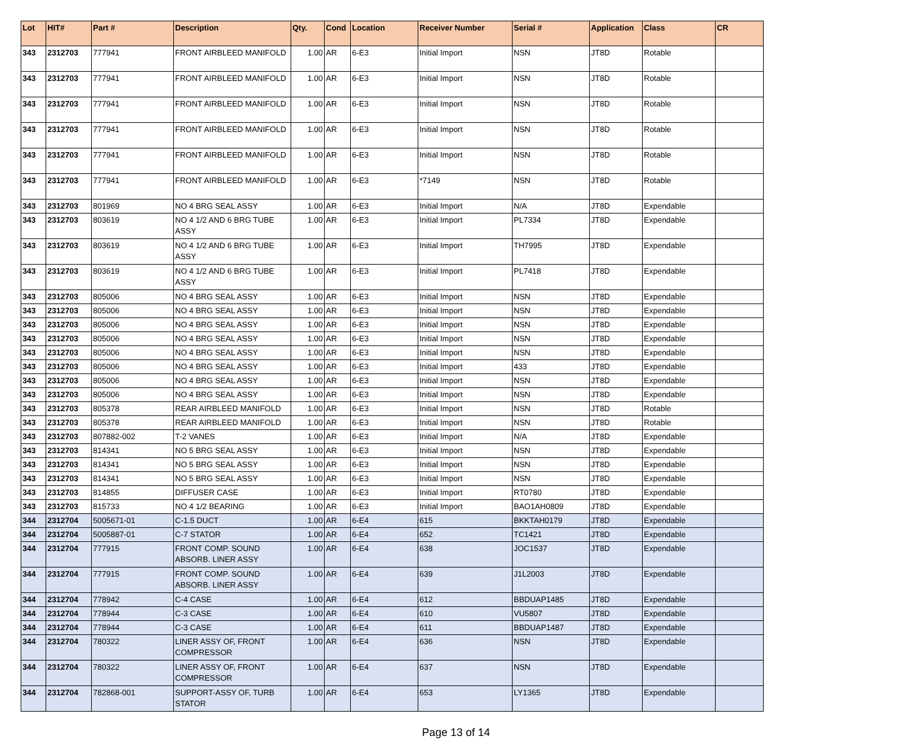| Lot | HIT# | Part # | Description | Qty. | Cond | Location | Receiver Number | Serial # | Application | Class | CR |
| --- | --- | --- | --- | --- | --- | --- | --- | --- | --- | --- | --- |
| 343 | 2312703 | 777941 | FRONT AIRBLEED MANIFOLD | 1.00 | AR | 6-E3 | Initial Import | NSN | JT8D | Rotable | |
| 343 | 2312703 | 777941 | FRONT AIRBLEED MANIFOLD | 1.00 | AR | 6-E3 | Initial Import | NSN | JT8D | Rotable | |
| 343 | 2312703 | 777941 | FRONT AIRBLEED MANIFOLD | 1.00 | AR | 6-E3 | Initial Import | NSN | JT8D | Rotable | |
| 343 | 2312703 | 777941 | FRONT AIRBLEED MANIFOLD | 1.00 | AR | 6-E3 | Initial Import | NSN | JT8D | Rotable | |
| 343 | 2312703 | 777941 | FRONT AIRBLEED MANIFOLD | 1.00 | AR | 6-E3 | Initial Import | NSN | JT8D | Rotable | |
| 343 | 2312703 | 777941 | FRONT AIRBLEED MANIFOLD | 1.00 | AR | 6-E3 | *7149 | NSN | JT8D | Rotable | |
| 343 | 2312703 | 801969 | NO 4 BRG SEAL ASSY | 1.00 | AR | 6-E3 | Initial Import | N/A | JT8D | Expendable | |
| 343 | 2312703 | 803619 | NO 4 1/2 AND 6 BRG TUBE ASSY | 1.00 | AR | 6-E3 | Initial Import | PL7334 | JT8D | Expendable | |
| 343 | 2312703 | 803619 | NO 4 1/2 AND 6 BRG TUBE ASSY | 1.00 | AR | 6-E3 | Initial Import | TH7995 | JT8D | Expendable | |
| 343 | 2312703 | 803619 | NO 4 1/2 AND 6 BRG TUBE ASSY | 1.00 | AR | 6-E3 | Initial Import | PL7418 | JT8D | Expendable | |
| 343 | 2312703 | 805006 | NO 4 BRG SEAL ASSY | 1.00 | AR | 6-E3 | Initial Import | NSN | JT8D | Expendable | |
| 343 | 2312703 | 805006 | NO 4 BRG SEAL ASSY | 1.00 | AR | 6-E3 | Initial Import | NSN | JT8D | Expendable | |
| 343 | 2312703 | 805006 | NO 4 BRG SEAL ASSY | 1.00 | AR | 6-E3 | Initial Import | NSN | JT8D | Expendable | |
| 343 | 2312703 | 805006 | NO 4 BRG SEAL ASSY | 1.00 | AR | 6-E3 | Initial Import | NSN | JT8D | Expendable | |
| 343 | 2312703 | 805006 | NO 4 BRG SEAL ASSY | 1.00 | AR | 6-E3 | Initial Import | NSN | JT8D | Expendable | |
| 343 | 2312703 | 805006 | NO 4 BRG SEAL ASSY | 1.00 | AR | 6-E3 | Initial Import | 433 | JT8D | Expendable | |
| 343 | 2312703 | 805006 | NO 4 BRG SEAL ASSY | 1.00 | AR | 6-E3 | Initial Import | NSN | JT8D | Expendable | |
| 343 | 2312703 | 805006 | NO 4 BRG SEAL ASSY | 1.00 | AR | 6-E3 | Initial Import | NSN | JT8D | Expendable | |
| 343 | 2312703 | 805378 | REAR AIRBLEED MANIFOLD | 1.00 | AR | 6-E3 | Initial Import | NSN | JT8D | Rotable | |
| 343 | 2312703 | 805378 | REAR AIRBLEED MANIFOLD | 1.00 | AR | 6-E3 | Initial Import | NSN | JT8D | Rotable | |
| 343 | 2312703 | 807882-002 | T-2 VANES | 1.00 | AR | 6-E3 | Initial Import | N/A | JT8D | Expendable | |
| 343 | 2312703 | 814341 | NO 5 BRG SEAL ASSY | 1.00 | AR | 6-E3 | Initial Import | NSN | JT8D | Expendable | |
| 343 | 2312703 | 814341 | NO 5 BRG SEAL ASSY | 1.00 | AR | 6-E3 | Initial Import | NSN | JT8D | Expendable | |
| 343 | 2312703 | 814341 | NO 5 BRG SEAL ASSY | 1.00 | AR | 6-E3 | Initial Import | NSN | JT8D | Expendable | |
| 343 | 2312703 | 814855 | DIFFUSER CASE | 1.00 | AR | 6-E3 | Initial Import | RT0780 | JT8D | Expendable | |
| 343 | 2312703 | 815733 | NO 4 1/2 BEARING | 1.00 | AR | 6-E3 | Initial Import | BAO1AH0809 | JT8D | Expendable | |
| 344 | 2312704 | 5005671-01 | C-1.5 DUCT | 1.00 | AR | 6-E4 | 615 | BKKTAH0179 | JT8D | Expendable | |
| 344 | 2312704 | 5005887-01 | C-7 STATOR | 1.00 | AR | 6-E4 | 652 | TC1421 | JT8D | Expendable | |
| 344 | 2312704 | 777915 | FRONT COMP. SOUND ABSORB. LINER ASSY | 1.00 | AR | 6-E4 | 638 | JOC1537 | JT8D | Expendable | |
| 344 | 2312704 | 777915 | FRONT COMP. SOUND ABSORB. LINER ASSY | 1.00 | AR | 6-E4 | 639 | J1L2003 | JT8D | Expendable | |
| 344 | 2312704 | 778942 | C-4 CASE | 1.00 | AR | 6-E4 | 612 | BBDUAP1485 | JT8D | Expendable | |
| 344 | 2312704 | 778944 | C-3 CASE | 1.00 | AR | 6-E4 | 610 | VU5807 | JT8D | Expendable | |
| 344 | 2312704 | 778944 | C-3 CASE | 1.00 | AR | 6-E4 | 611 | BBDUAP1487 | JT8D | Expendable | |
| 344 | 2312704 | 780322 | LINER ASSY OF, FRONT COMPRESSOR | 1.00 | AR | 6-E4 | 636 | NSN | JT8D | Expendable | |
| 344 | 2312704 | 780322 | LINER ASSY OF, FRONT COMPRESSOR | 1.00 | AR | 6-E4 | 637 | NSN | JT8D | Expendable | |
| 344 | 2312704 | 782868-001 | SUPPORT-ASSY OF, TURB STATOR | 1.00 | AR | 6-E4 | 653 | LY1365 | JT8D | Expendable | |
Page 13 of 14